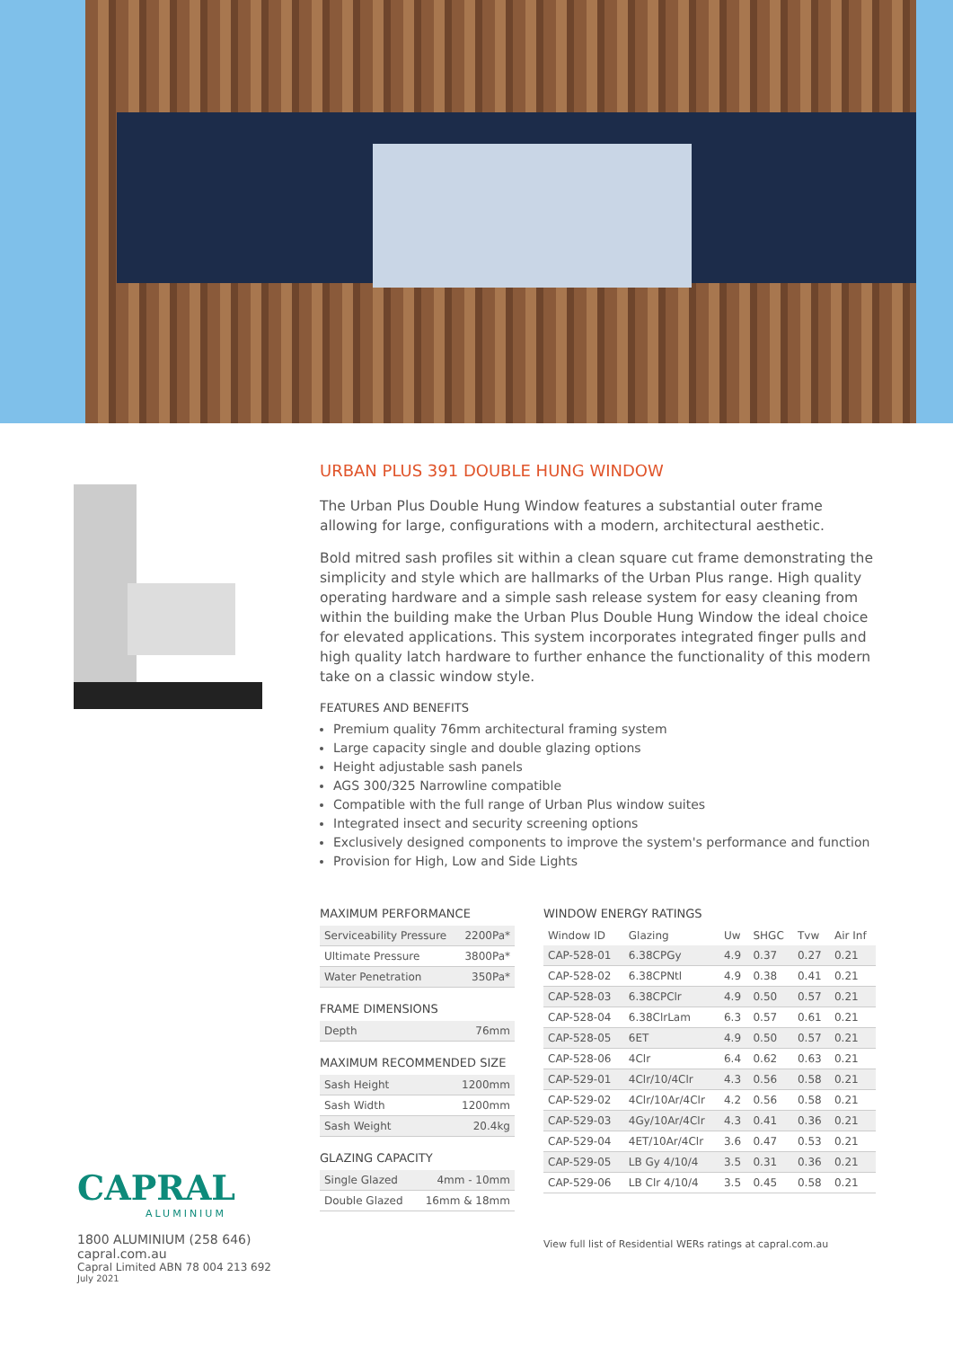CAPRAL
ALUMINIUM
1800 ALUMINIUM (258 646)
capral.com.au
Capral Limited ABN 78 004 213 692
July 2021
URBAN PLUS 391 DOUBLE HUNG WINDOW
The Urban Plus Double Hung Window features a substantial outer frame allowing for large, configurations with a modern, architectural aesthetic.
Bold mitred sash profiles sit within a clean square cut frame demonstrating the simplicity and style which are hallmarks of the Urban Plus range. High quality operating hardware and a simple sash release system for easy cleaning from within the building make the Urban Plus Double Hung Window the ideal choice for elevated applications. This system incorporates integrated finger pulls and high quality latch hardware to further enhance the functionality of this modern take on a classic window style.
FEATURES AND BENEFITS
Premium quality 76mm architectural framing system
Large capacity single and double glazing options
Height adjustable sash panels
AGS 300/325 Narrowline compatible
Compatible with the full range of Urban Plus window suites
Integrated insect and security screening options
Exclusively designed components to improve the system's performance and function
Provision for High, Low and Side Lights
MAXIMUM PERFORMANCE
| Serviceability Pressure | 2200Pa* |
| Ultimate Pressure | 3800Pa* |
| Water Penetration | 350Pa* |
FRAME DIMENSIONS
| Depth | 76mm |
MAXIMUM RECOMMENDED SIZE
| Sash Height | 1200mm |
| Sash Width | 1200mm |
| Sash Weight | 20.4kg |
GLAZING CAPACITY
| Single Glazed | 4mm - 10mm |
| Double Glazed | 16mm & 18mm |
WINDOW ENERGY RATINGS
| Window ID | Glazing | Uw | SHGC | Tvw | Air Inf |
| --- | --- | --- | --- | --- | --- |
| CAP-528-01 | 6.38CPGy | 4.9 | 0.37 | 0.27 | 0.21 |
| CAP-528-02 | 6.38CPNtl | 4.9 | 0.38 | 0.41 | 0.21 |
| CAP-528-03 | 6.38CPClr | 4.9 | 0.50 | 0.57 | 0.21 |
| CAP-528-04 | 6.38ClrLam | 6.3 | 0.57 | 0.61 | 0.21 |
| CAP-528-05 | 6ET | 4.9 | 0.50 | 0.57 | 0.21 |
| CAP-528-06 | 4Clr | 6.4 | 0.62 | 0.63 | 0.21 |
| CAP-529-01 | 4Clr/10/4Clr | 4.3 | 0.56 | 0.58 | 0.21 |
| CAP-529-02 | 4Clr/10Ar/4Clr | 4.2 | 0.56 | 0.58 | 0.21 |
| CAP-529-03 | 4Gy/10Ar/4Clr | 4.3 | 0.41 | 0.36 | 0.21 |
| CAP-529-04 | 4ET/10Ar/4Clr | 3.6 | 0.47 | 0.53 | 0.21 |
| CAP-529-05 | LB Gy 4/10/4 | 3.5 | 0.31 | 0.36 | 0.21 |
| CAP-529-06 | LB Clr 4/10/4 | 3.5 | 0.45 | 0.58 | 0.21 |
View full list of Residential WERs ratings at capral.com.au